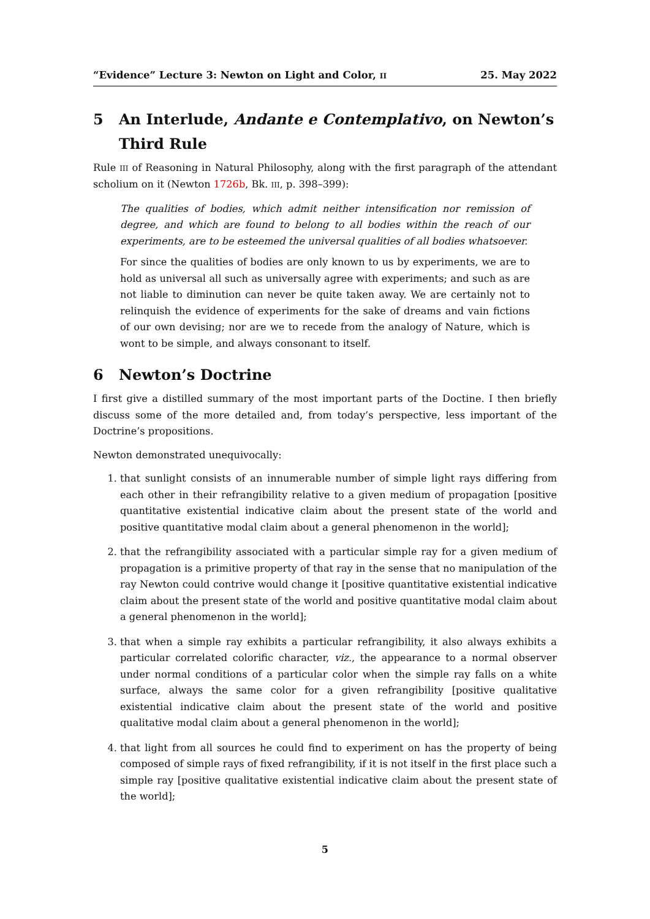“Evidence” Lecture 3: Newton on Light and Color, II 25. May 2022
5 An Interlude, Andante e Contemplativo, on Newton’s Third Rule
Rule III of Reasoning in Natural Philosophy, along with the first paragraph of the attendant scholium on it (Newton 1726b, Bk. III, p. 398–399):
The qualities of bodies, which admit neither intensification nor remission of degree, and which are found to belong to all bodies within the reach of our experiments, are to be esteemed the universal qualities of all bodies whatsoever.
For since the qualities of bodies are only known to us by experiments, we are to hold as universal all such as universally agree with experiments; and such as are not liable to diminution can never be quite taken away. We are certainly not to relinquish the evidence of experiments for the sake of dreams and vain fictions of our own devising; nor are we to recede from the analogy of Nature, which is wont to be simple, and always consonant to itself.
6 Newton’s Doctrine
I first give a distilled summary of the most important parts of the Doctine. I then briefly discuss some of the more detailed and, from today’s perspective, less important of the Doctrine’s propositions.
Newton demonstrated unequivocally:
1. that sunlight consists of an innumerable number of simple light rays differing from each other in their refrangibility relative to a given medium of propagation [positive quantitative existential indicative claim about the present state of the world and positive quantitative modal claim about a general phenomenon in the world];
2. that the refrangibility associated with a particular simple ray for a given medium of propagation is a primitive property of that ray in the sense that no manipulation of the ray Newton could contrive would change it [positive quantitative existential indicative claim about the present state of the world and positive quantitative modal claim about a general phenomenon in the world];
3. that when a simple ray exhibits a particular refrangibility, it also always exhibits a particular correlated colorific character, viz., the appearance to a normal observer under normal conditions of a particular color when the simple ray falls on a white surface, always the same color for a given refrangibility [positive qualitative existential indicative claim about the present state of the world and positive qualitative modal claim about a general phenomenon in the world];
4. that light from all sources he could find to experiment on has the property of being composed of simple rays of fixed refrangibility, if it is not itself in the first place such a simple ray [positive qualitative existential indicative claim about the present state of the world];
5